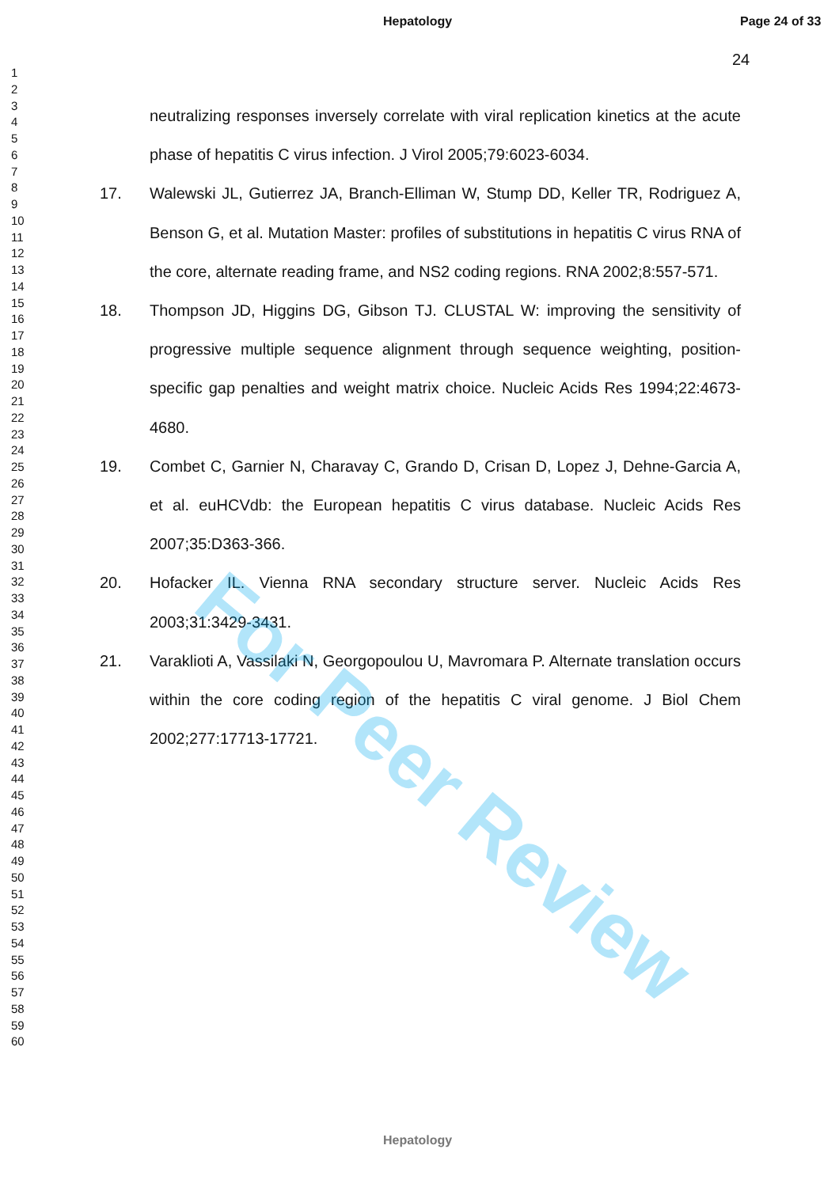Hepatology Page 24 of 33
24
1
2
3
4
5
6
7
8
9
10
11
12
13
14
15
16
17
18
19
20
21
22
23
24
25
26
27
28
29
30
31
32
33
34
35
36
37
38
39
40
41
42
43
44
45
46
47
48
49
50
51
52
53
54
55
56
57
58
59
60
neutralizing responses inversely correlate with viral replication kinetics at the acute phase of hepatitis C virus infection. J Virol 2005;79:6023-6034.
17. Walewski JL, Gutierrez JA, Branch-Elliman W, Stump DD, Keller TR, Rodriguez A, Benson G, et al. Mutation Master: profiles of substitutions in hepatitis C virus RNA of the core, alternate reading frame, and NS2 coding regions. RNA 2002;8:557-571.
18. Thompson JD, Higgins DG, Gibson TJ. CLUSTAL W: improving the sensitivity of progressive multiple sequence alignment through sequence weighting, position-specific gap penalties and weight matrix choice. Nucleic Acids Res 1994;22:4673-4680.
19. Combet C, Garnier N, Charavay C, Grando D, Crisan D, Lopez J, Dehne-Garcia A, et al. euHCVdb: the European hepatitis C virus database. Nucleic Acids Res 2007;35:D363-366.
20. Hofacker IL. Vienna RNA secondary structure server. Nucleic Acids Res 2003;31:3429-3431.
21. Varaklioti A, Vassilaki N, Georgopoulou U, Mavromara P. Alternate translation occurs within the core coding region of the hepatitis C viral genome. J Biol Chem 2002;277:17713-17721.
For Peer Review
Hepatology